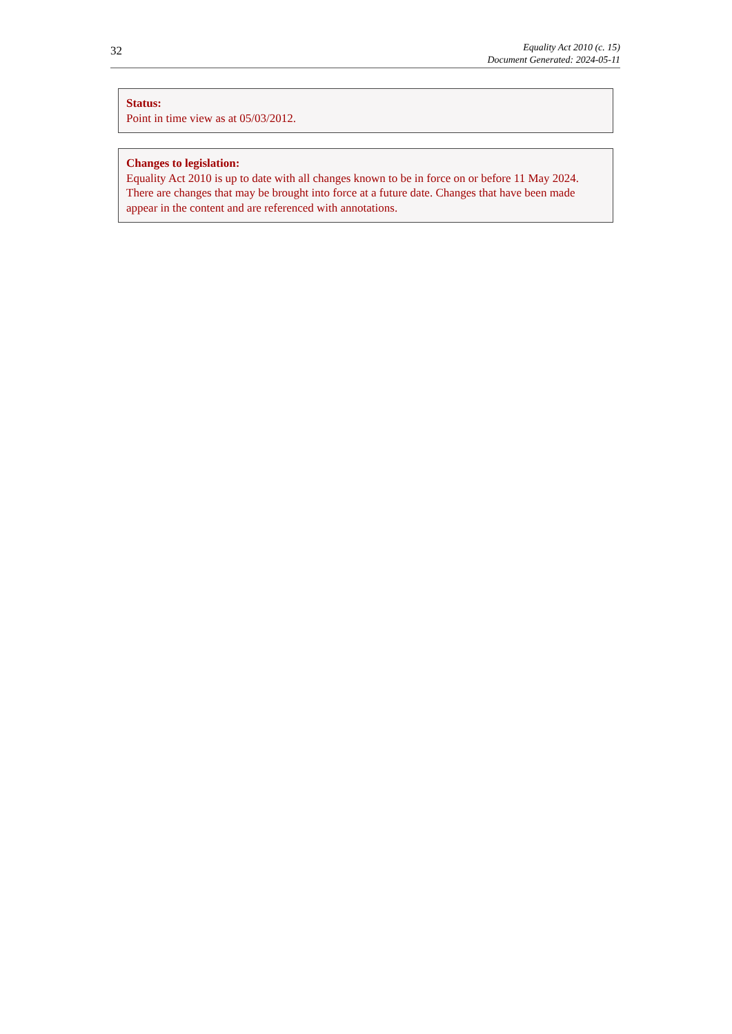32
Equality Act 2010 (c. 15)
Document Generated: 2024-05-11
Status:
Point in time view as at 05/03/2012.
Changes to legislation:
Equality Act 2010 is up to date with all changes known to be in force on or before 11 May 2024. There are changes that may be brought into force at a future date. Changes that have been made appear in the content and are referenced with annotations.